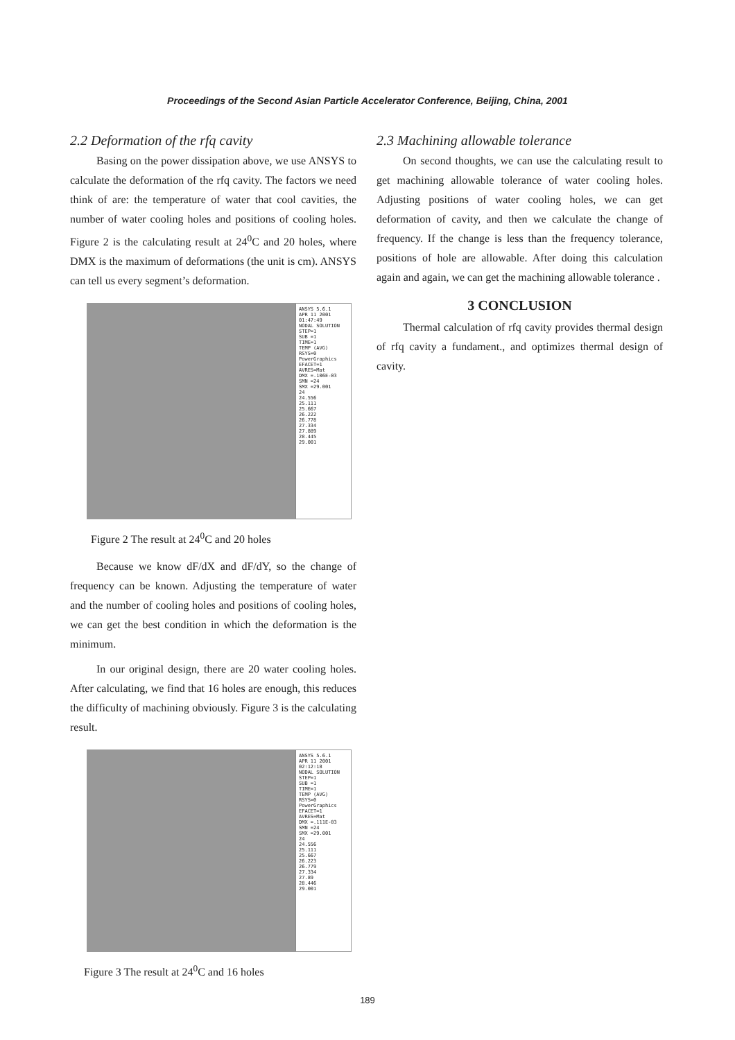Proceedings of the Second Asian Particle Accelerator Conference, Beijing, China, 2001
2.2 Deformation of the rfq cavity
Basing on the power dissipation above, we use ANSYS to calculate the deformation of the rfq cavity. The factors we need think of are: the temperature of water that cool cavities, the number of water cooling holes and positions of cooling holes. Figure 2 is the calculating result at 24<sup>0</sup>C and 20 holes, where DMX is the maximum of deformations (the unit is cm). ANSYS can tell us every segment’s deformation.
ANSYS 5.6.1
APR 11 2001
01:47:49
NODAL SOLUTION
STEP=1
SUB =1
TIME=1
TEMP (AVG)
RSYS=0
PowerGraphics
EFACET=1
AVRES=Mat
DMX =.106E-03
SMN =24
SMX =29.001
24
24.556
25.111
25.667
26.222
26.778
27.334
27.889
28.445
29.001
Figure 2 The result at 24<sup>0</sup>C and 20 holes
Because we know dF/dX and dF/dY, so the change of frequency can be known. Adjusting the temperature of water and the number of cooling holes and positions of cooling holes, we can get the best condition in which the deformation is the minimum.
In our original design, there are 20 water cooling holes. After calculating, we find that 16 holes are enough, this reduces the difficulty of machining obviously. Figure 3 is the calculating result.
ANSYS 5.6.1
APR 11 2001
02:12:18
NODAL SOLUTION
STEP=1
SUB =1
TIME=1
TEMP (AVG)
RSYS=0
PowerGraphics
EFACET=1
AVRES=Mat
DMX =.111E-03
SMN =24
SMX =29.001
24
24.556
25.111
25.667
26.223
26.779
27.334
27.89
28.446
29.001
Figure 3 The result at 24<sup>0</sup>C and 16 holes
2.3 Machining allowable tolerance
On second thoughts, we can use the calculating result to get machining allowable tolerance of water cooling holes. Adjusting positions of water cooling holes, we can get deformation of cavity, and then we calculate the change of frequency. If the change is less than the frequency tolerance, positions of hole are allowable. After doing this calculation again and again, we can get the machining allowable tolerance .
3 CONCLUSION
Thermal calculation of rfq cavity provides thermal design of rfq cavity a fundament., and optimizes thermal design of cavity.
189